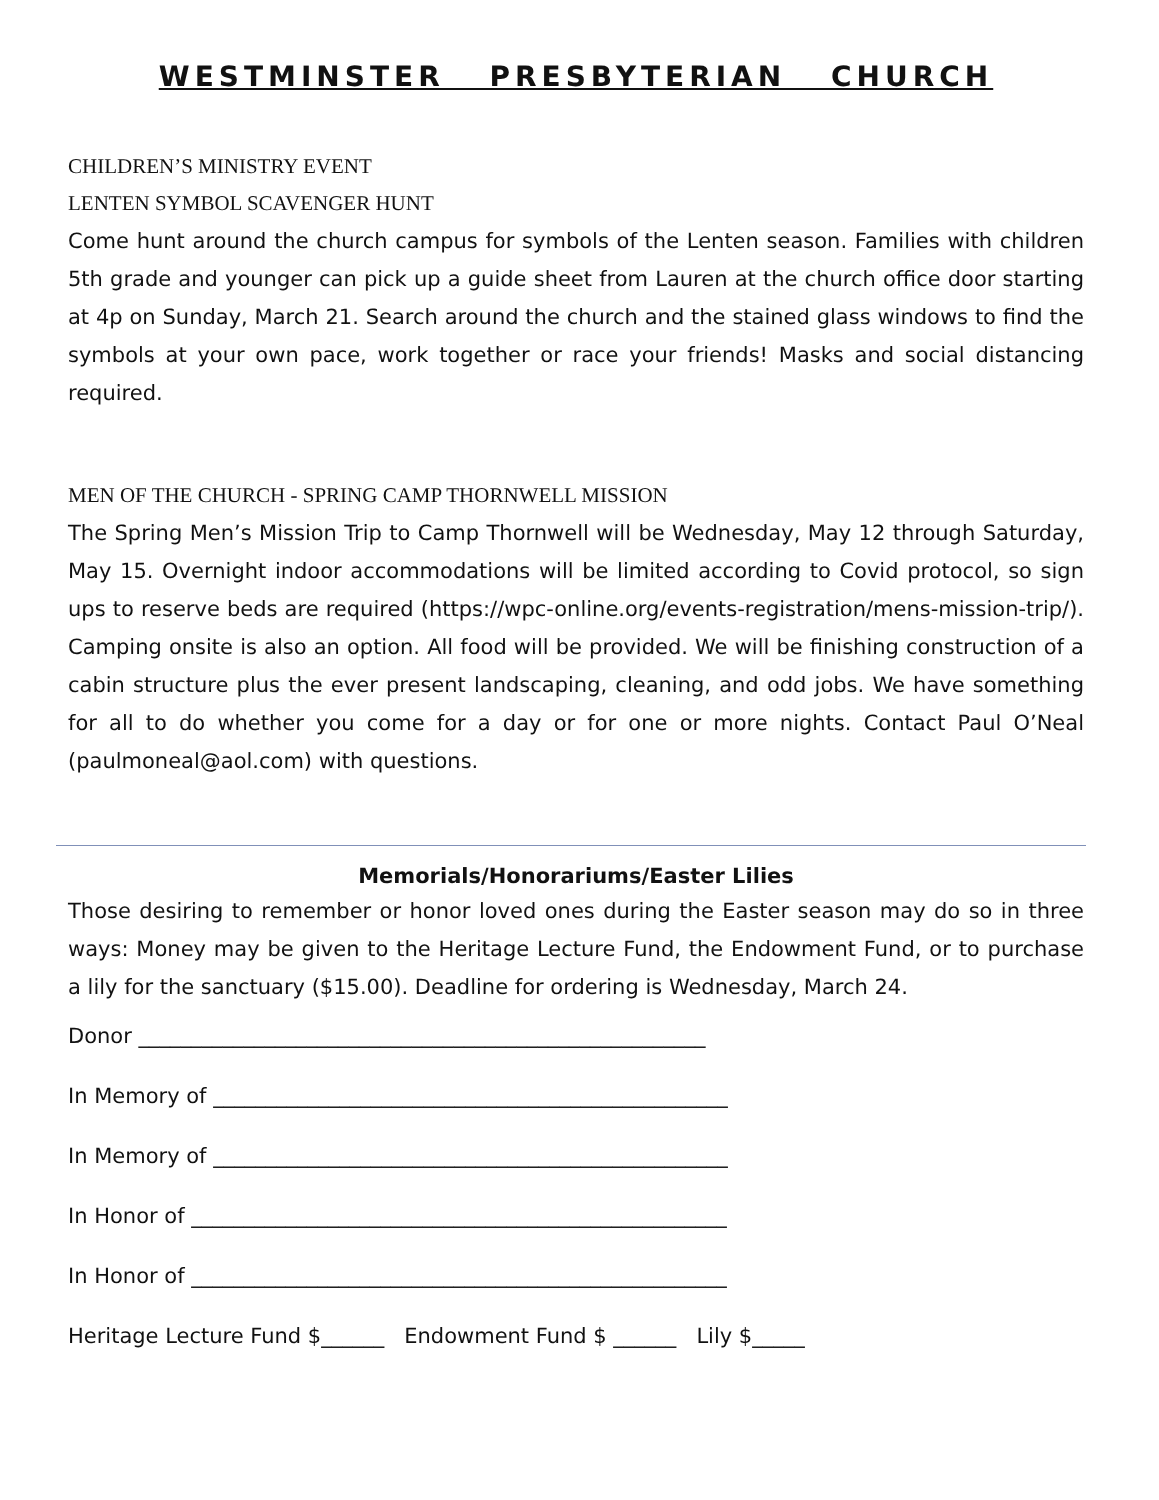WESTMINSTER PRESBYTERIAN CHURCH
CHILDREN’S MINISTRY EVENT
LENTEN SYMBOL SCAVENGER HUNT
Come hunt around the church campus for symbols of the Lenten season. Families with children 5th grade and younger can pick up a guide sheet from Lauren at the church office door starting at 4p on Sunday, March 21. Search around the church and the stained glass windows to find the symbols at your own pace, work together or race your friends! Masks and social distancing required.
MEN OF THE CHURCH - SPRING CAMP THORNWELL MISSION
The Spring Men’s Mission Trip to Camp Thornwell will be Wednesday, May 12 through Saturday, May 15. Overnight indoor accommodations will be limited according to Covid protocol, so sign ups to reserve beds are required (https://wpc-online.org/events-registration/mens-mission-trip/). Camping onsite is also an option. All food will be provided. We will be finishing construction of a cabin structure plus the ever present landscaping, cleaning, and odd jobs. We have something for all to do whether you come for a day or for one or more nights. Contact Paul O’Neal (paulmoneal@aol.com) with questions.
Memorials/Honorariums/Easter Lilies
Those desiring to remember or honor loved ones during the Easter season may do so in three ways: Money may be given to the Heritage Lecture Fund, the Endowment Fund, or to purchase a lily for the sanctuary ($15.00). Deadline for ordering is Wednesday, March 24.
Donor ______________________________________________________
In Memory of _________________________________________________
In Memory of _________________________________________________
In Honor of ___________________________________________________
In Honor of ___________________________________________________
Heritage Lecture Fund $______ Endowment Fund $ ______ Lily $_____